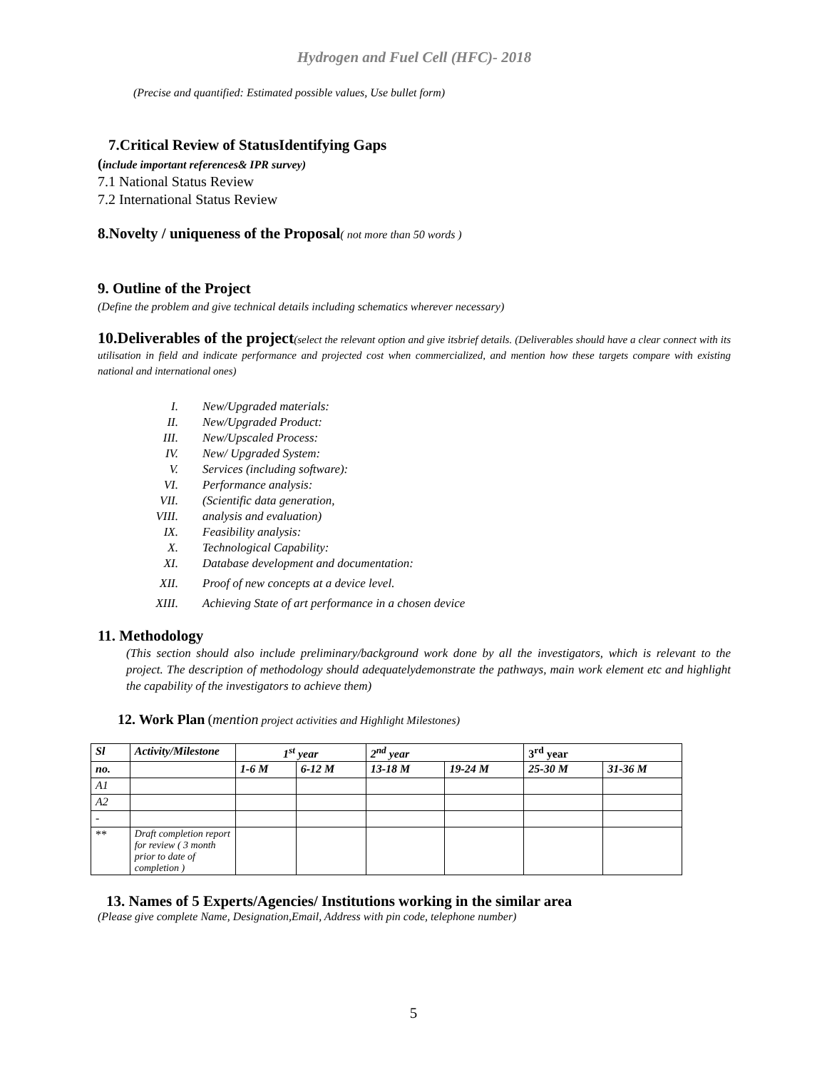Hydrogen and Fuel Cell (HFC)- 2018
(Precise and quantified: Estimated possible values, Use bullet form)
7.Critical Review of StatusIdentifying Gaps
(include important references& IPR survey)
7.1 National Status Review
7.2 International Status Review
8.Novelty / uniqueness of the Proposal( not more than 50 words )
9. Outline of the Project
(Define the problem and give technical details including schematics wherever necessary)
10.Deliverables of the project(select the relevant option and give itsbrief details. (Deliverables should have a clear connect with its utilisation in field and indicate performance and projected cost when commercialized, and mention how these targets compare with existing national and international ones)
I. New/Upgraded materials:
II. New/Upgraded Product:
III. New/Upscaled Process:
IV. New/ Upgraded System:
V. Services (including software):
VI. Performance analysis:
VII. (Scientific data generation,
VIII. analysis and evaluation)
IX. Feasibility analysis:
X. Technological Capability:
XI. Database development and documentation:
XII. Proof of new concepts at a device level.
XIII. Achieving State of art performance in a chosen device
11. Methodology
(This section should also include preliminary/background work done by all the investigators, which is relevant to the project. The description of methodology should adequatelydemonstrate the pathways, main work element etc and highlight the capability of the investigators to achieve them)
12. Work Plan (mention project activities and Highlight Milestones)
| Sl | Activity/Milestone | 1<sup>st</sup> year | | 2<sup>nd</sup> year | | 3<sup>rd</sup> year | |
| --- | --- | --- | --- | --- | --- | --- | --- |
| no. | | 1-6 M | 6-12 M | 13-18 M | 19-24 M | 25-30 M | 31-36 M |
| A1 | | | | | | | |
| A2 | | | | | | | |
| - | | | | | | | |
| ** | Draft completion report for review ( 3 month prior to date of completion ) | | | | | | |
13. Names of 5 Experts/Agencies/ Institutions working in the similar area
(Please give complete Name, Designation,Email, Address with pin code, telephone number)
5